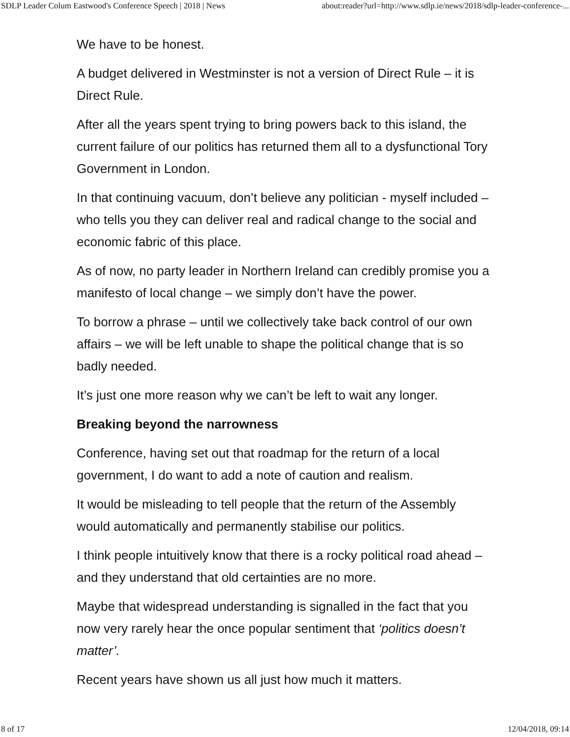SDLP Leader Colum Eastwood's Conference Speech | 2018 | News about:reader?url=http://www.sdlp.ie/news/2018/sdlp-leader-conference-...
We have to be honest.
A budget delivered in Westminster is not a version of Direct Rule – it is Direct Rule.
After all the years spent trying to bring powers back to this island, the current failure of our politics has returned them all to a dysfunctional Tory Government in London.
In that continuing vacuum, don’t believe any politician - myself included – who tells you they can deliver real and radical change to the social and economic fabric of this place.
As of now, no party leader in Northern Ireland can credibly promise you a manifesto of local change – we simply don’t have the power.
To borrow a phrase – until we collectively take back control of our own affairs – we will be left unable to shape the political change that is so badly needed.
It’s just one more reason why we can’t be left to wait any longer.
Breaking beyond the narrowness
Conference, having set out that roadmap for the return of a local government, I do want to add a note of caution and realism.
It would be misleading to tell people that the return of the Assembly would automatically and permanently stabilise our politics.
I think people intuitively know that there is a rocky political road ahead – and they understand that old certainties are no more.
Maybe that widespread understanding is signalled in the fact that you now very rarely hear the once popular sentiment that ‘politics doesn’t matter’.
Recent years have shown us all just how much it matters.
8 of 17 12/04/2018, 09:14